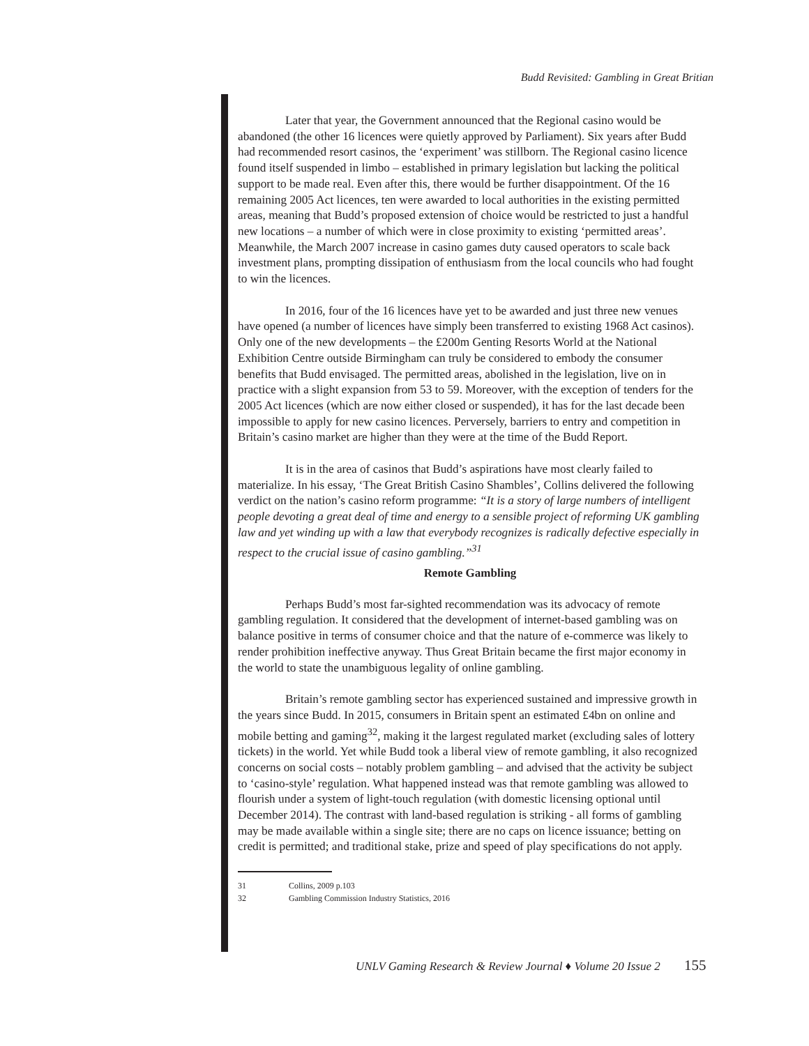Budd Revisited: Gambling in Great Britian
Later that year, the Government announced that the Regional casino would be abandoned (the other 16 licences were quietly approved by Parliament). Six years after Budd had recommended resort casinos, the ‘experiment’ was stillborn. The Regional casino licence found itself suspended in limbo – established in primary legislation but lacking the political support to be made real. Even after this, there would be further disappointment. Of the 16 remaining 2005 Act licences, ten were awarded to local authorities in the existing permitted areas, meaning that Budd’s proposed extension of choice would be restricted to just a handful new locations – a number of which were in close proximity to existing ‘permitted areas’. Meanwhile, the March 2007 increase in casino games duty caused operators to scale back investment plans, prompting dissipation of enthusiasm from the local councils who had fought to win the licences.
In 2016, four of the 16 licences have yet to be awarded and just three new venues have opened (a number of licences have simply been transferred to existing 1968 Act casinos). Only one of the new developments – the £200m Genting Resorts World at the National Exhibition Centre outside Birmingham can truly be considered to embody the consumer benefits that Budd envisaged. The permitted areas, abolished in the legislation, live on in practice with a slight expansion from 53 to 59. Moreover, with the exception of tenders for the 2005 Act licences (which are now either closed or suspended), it has for the last decade been impossible to apply for new casino licences. Perversely, barriers to entry and competition in Britain’s casino market are higher than they were at the time of the Budd Report.
It is in the area of casinos that Budd’s aspirations have most clearly failed to materialize. In his essay, ‘The Great British Casino Shambles’, Collins delivered the following verdict on the nation’s casino reform programme: “It is a story of large numbers of intelligent people devoting a great deal of time and energy to a sensible project of reforming UK gambling law and yet winding up with a law that everybody recognizes is radically defective especially in respect to the crucial issue of casino gambling.”<sup>31</sup>
Remote Gambling
Perhaps Budd’s most far-sighted recommendation was its advocacy of remote gambling regulation. It considered that the development of internet-based gambling was on balance positive in terms of consumer choice and that the nature of e-commerce was likely to render prohibition ineffective anyway. Thus Great Britain became the first major economy in the world to state the unambiguous legality of online gambling.
Britain’s remote gambling sector has experienced sustained and impressive growth in the years since Budd. In 2015, consumers in Britain spent an estimated £4bn on online and mobile betting and gaming<sup>32</sup>, making it the largest regulated market (excluding sales of lottery tickets) in the world. Yet while Budd took a liberal view of remote gambling, it also recognized concerns on social costs – notably problem gambling – and advised that the activity be subject to ‘casino-style’ regulation. What happened instead was that remote gambling was allowed to flourish under a system of light-touch regulation (with domestic licensing optional until December 2014). The contrast with land-based regulation is striking - all forms of gambling may be made available within a single site; there are no caps on licence issuance; betting on credit is permitted; and traditional stake, prize and speed of play specifications do not apply.
31 Collins, 2009 p.103
32 Gambling Commission Industry Statistics, 2016
UNLV Gaming Research & Review Journal ♦ Volume 20 Issue 2 155